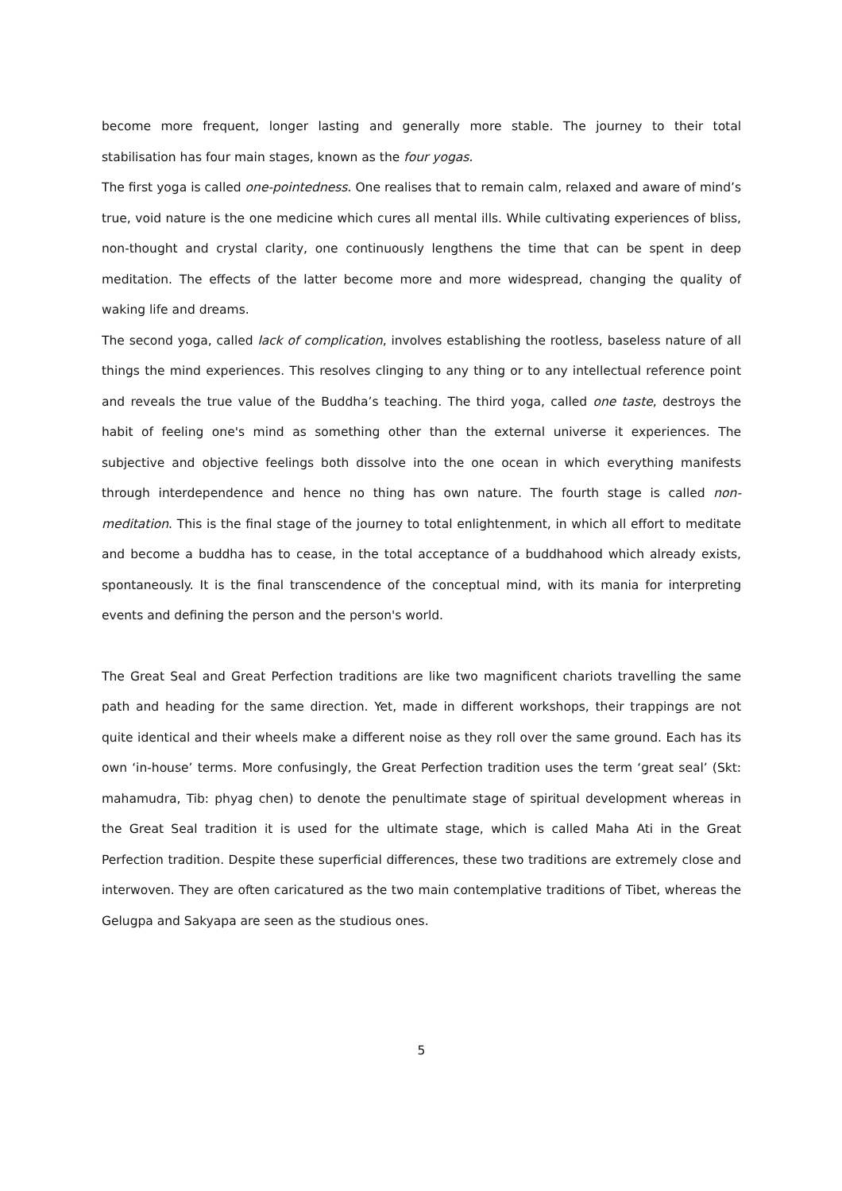become more frequent, longer lasting and generally more stable. The journey to their total stabilisation has four main stages, known as the four yogas.
The first yoga is called one-pointedness. One realises that to remain calm, relaxed and aware of mind’s true, void nature is the one medicine which cures all mental ills. While cultivating experiences of bliss, non-thought and crystal clarity, one continuously lengthens the time that can be spent in deep meditation. The effects of the latter become more and more widespread, changing the quality of waking life and dreams.
The second yoga, called lack of complication, involves establishing the rootless, baseless nature of all things the mind experiences. This resolves clinging to any thing or to any intellectual reference point and reveals the true value of the Buddha’s teaching. The third yoga, called one taste, destroys the habit of feeling one's mind as something other than the external universe it experiences. The subjective and objective feelings both dissolve into the one ocean in which everything manifests through interdependence and hence no thing has own nature. The fourth stage is called non-meditation. This is the final stage of the journey to total enlightenment, in which all effort to meditate and become a buddha has to cease, in the total acceptance of a buddhahood which already exists, spontaneously. It is the final transcendence of the conceptual mind, with its mania for interpreting events and defining the person and the person's world.
The Great Seal and Great Perfection traditions are like two magnificent chariots travelling the same path and heading for the same direction. Yet, made in different workshops, their trappings are not quite identical and their wheels make a different noise as they roll over the same ground. Each has its own ‘in-house’ terms. More confusingly, the Great Perfection tradition uses the term ‘great seal’ (Skt: mahamudra, Tib: phyag chen) to denote the penultimate stage of spiritual development whereas in the Great Seal tradition it is used for the ultimate stage, which is called Maha Ati in the Great Perfection tradition. Despite these superficial differences, these two traditions are extremely close and interwoven. They are often caricatured as the two main contemplative traditions of Tibet, whereas the Gelugpa and Sakyapa are seen as the studious ones.
5